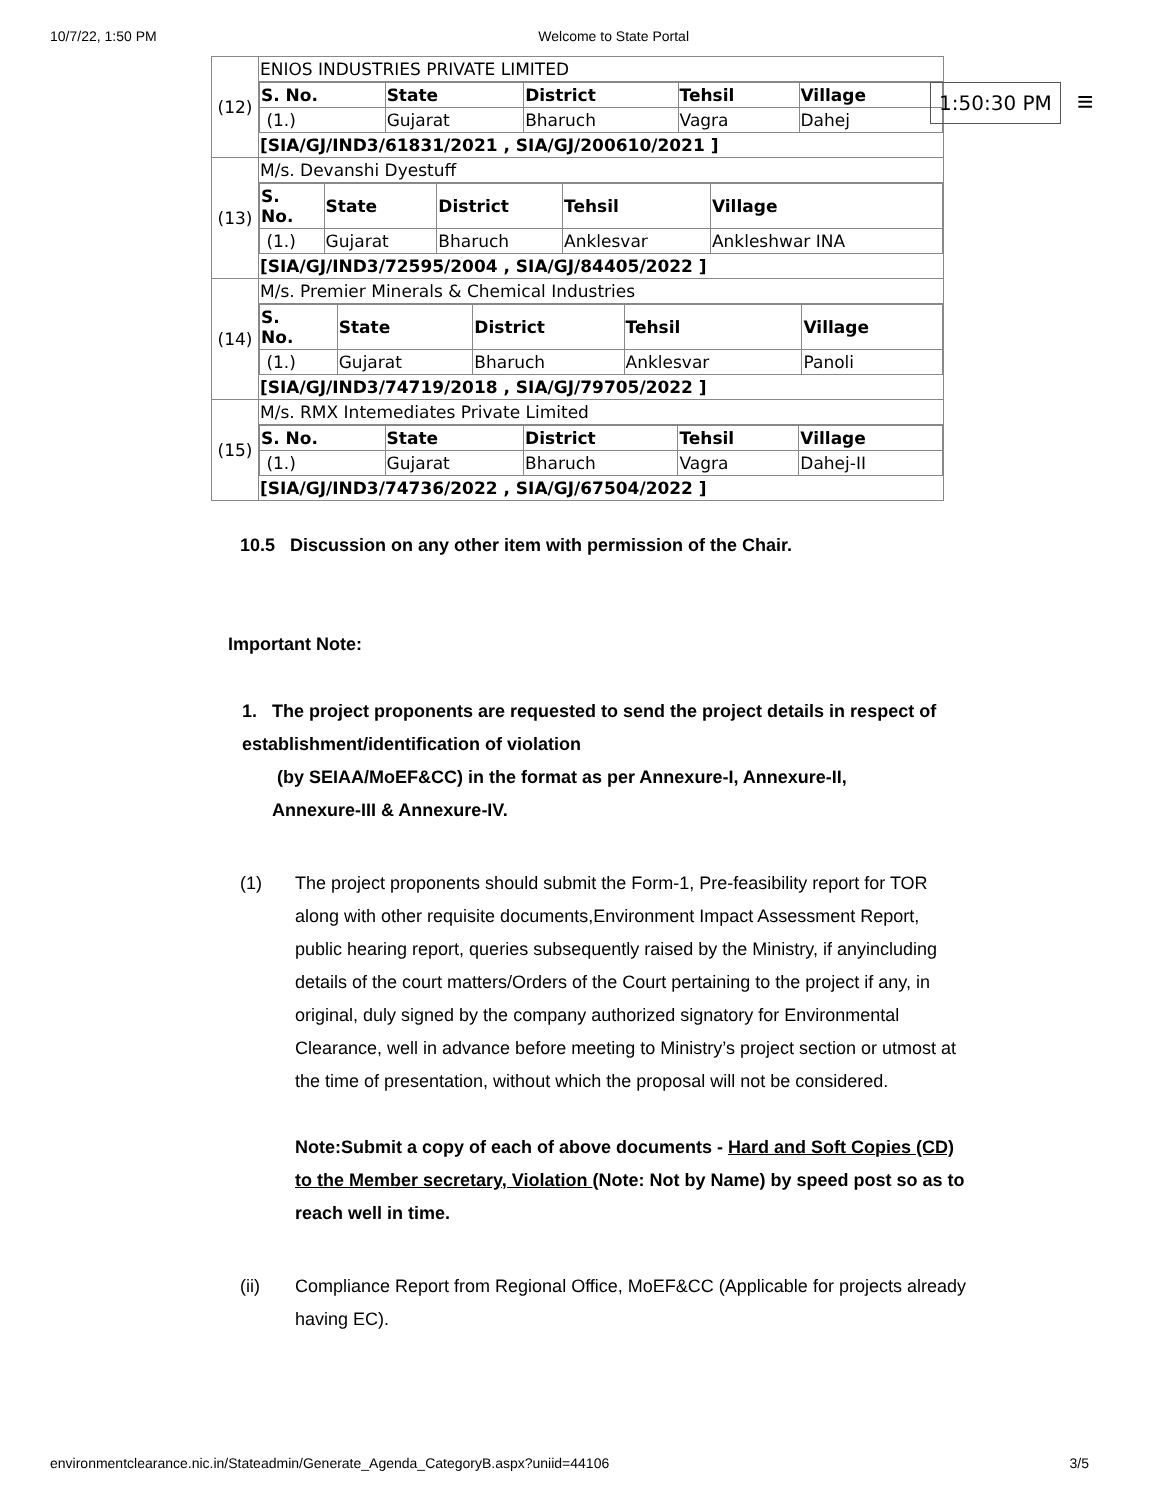10/7/22, 1:50 PM Welcome to State Portal
1:50:30 PM ≡
| (12) | ENIOS INDUSTRIES PRIVATE LIMITED / S. No. / State / District / Tehsil / Village / / --- / --- / --- / --- / --- / / (1.) / Gujarat / Bharuch / Vagra / Dahej / [SIA/GJ/IND3/61831/2021 , SIA/GJ/200610/2021 ] |
| (13) | M/s. Devanshi Dyestuff / S. No. / State / District / Tehsil / Village / / --- / --- / --- / --- / --- / / (1.) / Gujarat / Bharuch / Anklesvar / Ankleshwar INA / [SIA/GJ/IND3/72595/2004 , SIA/GJ/84405/2022 ] |
| (14) | M/s. Premier Minerals & Chemical Industries / S. No. / State / District / Tehsil / Village / / --- / --- / --- / --- / --- / / (1.) / Gujarat / Bharuch / Anklesvar / Panoli / [SIA/GJ/IND3/74719/2018 , SIA/GJ/79705/2022 ] |
| (15) | M/s. RMX Intemediates Private Limited / S. No. / State / District / Tehsil / Village / / --- / --- / --- / --- / --- / / (1.) / Gujarat / Bharuch / Vagra / Dahej-II / [SIA/GJ/IND3/74736/2022 , SIA/GJ/67504/2022 ] |
10.5 Discussion on any other item with permission of the Chair.
Important Note:
1. The project proponents are requested to send the project details in respect of establishment/identification of violation
(by SEIAA/MoEF&CC) in the format as per Annexure-I, Annexure-II, Annexure-III & Annexure-IV.
(1) The project proponents should submit the Form-1, Pre-feasibility report for TOR along with other requisite documents,Environment Impact Assessment Report, public hearing report, queries subsequently raised by the Ministry, if anyincluding details of the court matters/Orders of the Court pertaining to the project if any, in original, duly signed by the company authorized signatory for Environmental Clearance, well in advance before meeting to Ministry’s project section or utmost at the time of presentation, without which the proposal will not be considered.
Note:Submit a copy of each of above documents - Hard and Soft Copies (CD) to the Member secretary, Violation (Note: Not by Name) by speed post so as to reach well in time.
(ii) Compliance Report from Regional Office, MoEF&CC (Applicable for projects already having EC).
environmentclearance.nic.in/Stateadmin/Generate_Agenda_CategoryB.aspx?uniid=44106 3/5